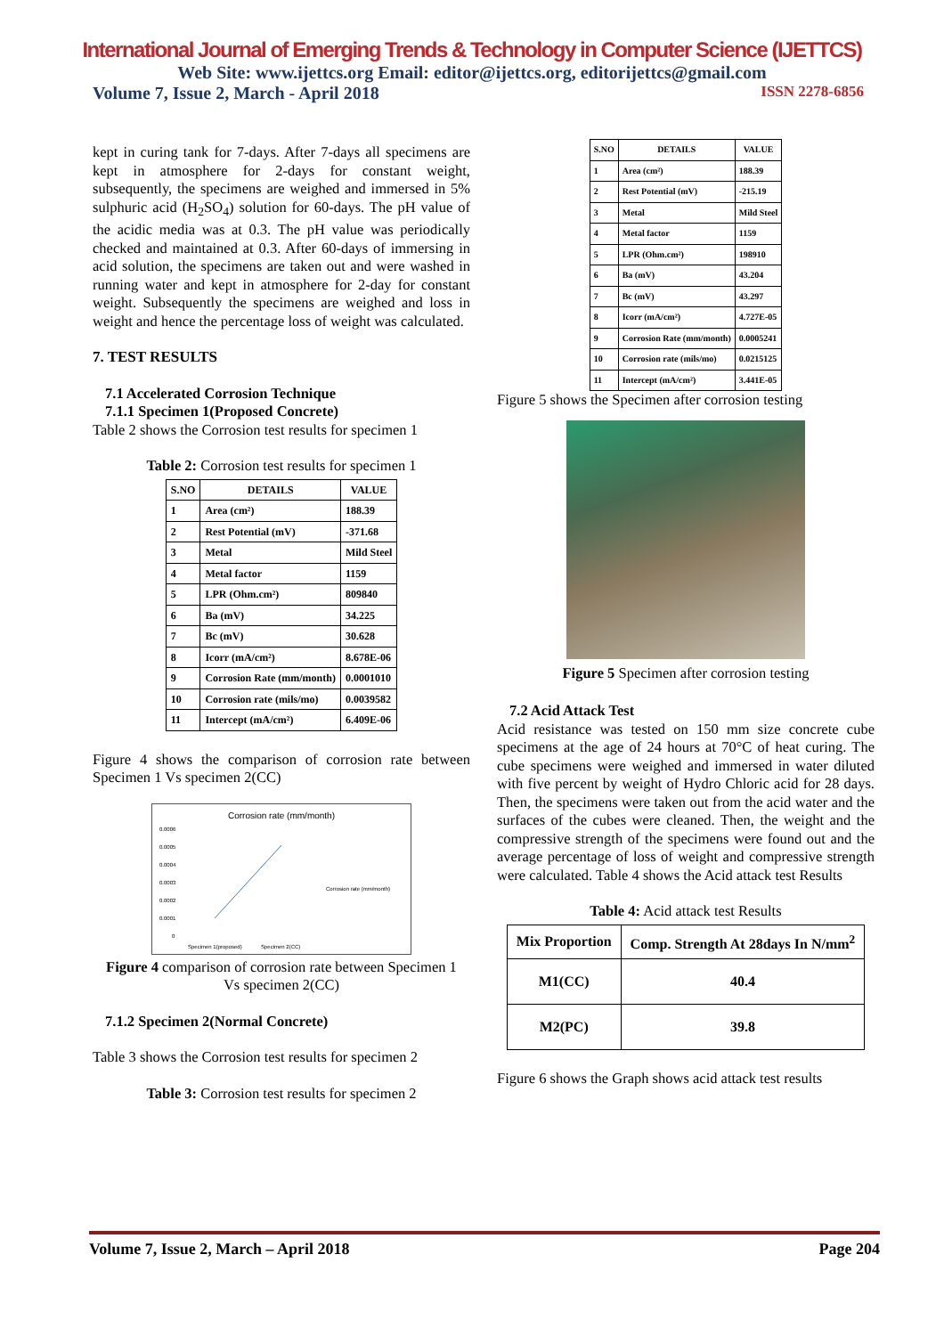International Journal of Emerging Trends & Technology in Computer Science (IJETTCS)
Web Site: www.ijettcs.org Email: editor@ijettcs.org, editorijettcs@gmail.com
Volume 7, Issue 2, March - April 2018 ISSN 2278-6856
kept in curing tank for 7-days. After 7-days all specimens are kept in atmosphere for 2-days for constant weight, subsequently, the specimens are weighed and immersed in 5% sulphuric acid (H<sub>2</sub>SO<sub>4</sub>) solution for 60-days. The pH value of the acidic media was at 0.3. The pH value was periodically checked and maintained at 0.3. After 60-days of immersing in acid solution, the specimens are taken out and were washed in running water and kept in atmosphere for 2-day for constant weight. Subsequently the specimens are weighed and loss in weight and hence the percentage loss of weight was calculated.
7. TEST RESULTS
7.1 Accelerated Corrosion Technique
7.1.1 Specimen 1(Proposed Concrete)
Table 2 shows the Corrosion test results for specimen 1
Table 2: Corrosion test results for specimen 1
| S.NO | DETAILS | VALUE |
| --- | --- | --- |
| 1 | Area (cm²) | 188.39 |
| 2 | Rest Potential (mV) | -371.68 |
| 3 | Metal | Mild Steel |
| 4 | Metal factor | 1159 |
| 5 | LPR (Ohm.cm²) | 809840 |
| 6 | Ba (mV) | 34.225 |
| 7 | Bc (mV) | 30.628 |
| 8 | Icorr (mA/cm²) | 8.678E-06 |
| 9 | Corrosion Rate (mm/month) | 0.0001010 |
| 10 | Corrosion rate (mils/mo) | 0.0039582 |
| 11 | Intercept (mA/cm²) | 6.409E-06 |
Figure 4 shows the comparison of corrosion rate between Specimen 1 Vs specimen 2(CC)
Corrosion rate (mm/month)
0.0006
0.0005
0.0004
0.0003
0.0002
0.0001
0
Specimen 1(proposed)
Specimen 2(CC)
Corrosion rate (mm/month)
Figure 4 comparison of corrosion rate between Specimen 1
Vs specimen 2(CC)
7.1.2 Specimen 2(Normal Concrete)
Table 3 shows the Corrosion test results for specimen 2
Table 3: Corrosion test results for specimen 2
| S.NO | DETAILS | VALUE |
| --- | --- | --- |
| 1 | Area (cm²) | 188.39 |
| 2 | Rest Potential (mV) | -215.19 |
| 3 | Metal | Mild Steel |
| 4 | Metal factor | 1159 |
| 5 | LPR (Ohm.cm²) | 198910 |
| 6 | Ba (mV) | 43.204 |
| 7 | Bc (mV) | 43.297 |
| 8 | Icorr (mA/cm²) | 4.727E-05 |
| 9 | Corrosion Rate (mm/month) | 0.0005241 |
| 10 | Corrosion rate (mils/mo) | 0.0215125 |
| 11 | Intercept (mA/cm²) | 3.441E-05 |
Figure 5 shows the Specimen after corrosion testing
Figure 5 Specimen after corrosion testing
7.2 Acid Attack Test
Acid resistance was tested on 150 mm size concrete cube specimens at the age of 24 hours at 70°C of heat curing. The cube specimens were weighed and immersed in water diluted with five percent by weight of Hydro Chloric acid for 28 days. Then, the specimens were taken out from the acid water and the surfaces of the cubes were cleaned. Then, the weight and the compressive strength of the specimens were found out and the average percentage of loss of weight and compressive strength were calculated. Table 4 shows the Acid attack test Results
Table 4: Acid attack test Results
| Mix Proportion | Comp. Strength At 28days In N/mm<sup>2</sup> |
| --- | --- |
| M1(CC) | 40.4 |
| M2(PC) | 39.8 |
Figure 6 shows the Graph shows acid attack test results
Volume 7, Issue 2, March – April 2018 Page 204